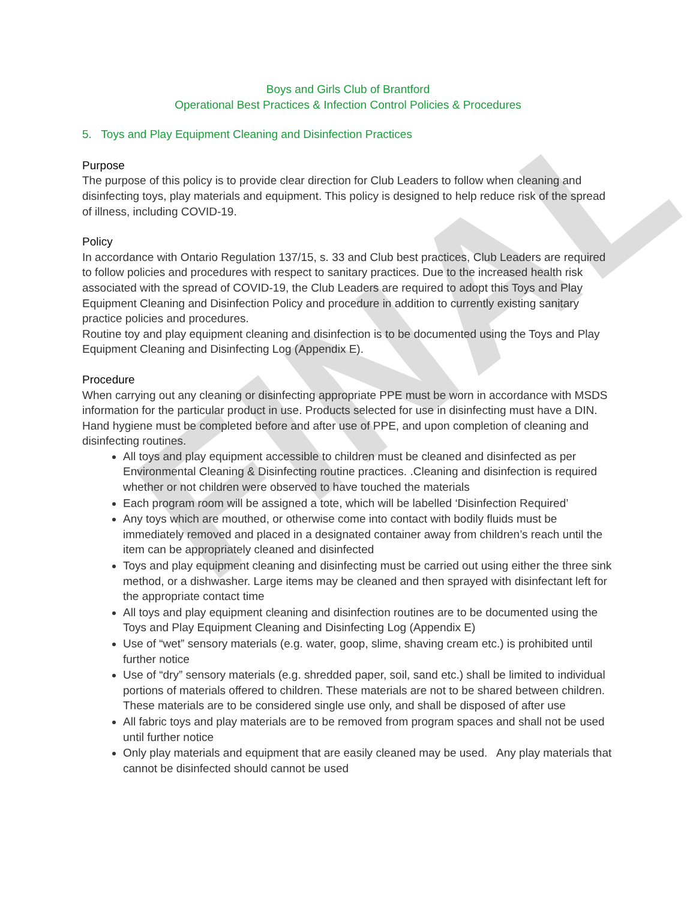FINAL
Boys and Girls Club of Brantford
Operational Best Practices & Infection Control Policies & Procedures
5. Toys and Play Equipment Cleaning and Disinfection Practices
Purpose
The purpose of this policy is to provide clear direction for Club Leaders to follow when cleaning and disinfecting toys, play materials and equipment. This policy is designed to help reduce risk of the spread of illness, including COVID-19.
Policy
In accordance with Ontario Regulation 137/15, s. 33 and Club best practices, Club Leaders are required to follow policies and procedures with respect to sanitary practices. Due to the increased health risk associated with the spread of COVID-19, the Club Leaders are required to adopt this Toys and Play Equipment Cleaning and Disinfection Policy and procedure in addition to currently existing sanitary practice policies and procedures.
Routine toy and play equipment cleaning and disinfection is to be documented using the Toys and Play Equipment Cleaning and Disinfecting Log (Appendix E).
Procedure
When carrying out any cleaning or disinfecting appropriate PPE must be worn in accordance with MSDS information for the particular product in use. Products selected for use in disinfecting must have a DIN. Hand hygiene must be completed before and after use of PPE, and upon completion of cleaning and disinfecting routines.
All toys and play equipment accessible to children must be cleaned and disinfected as per Environmental Cleaning & Disinfecting routine practices. .Cleaning and disinfection is required whether or not children were observed to have touched the materials
Each program room will be assigned a tote, which will be labelled ‘Disinfection Required’
Any toys which are mouthed, or otherwise come into contact with bodily fluids must be immediately removed and placed in a designated container away from children’s reach until the item can be appropriately cleaned and disinfected
Toys and play equipment cleaning and disinfecting must be carried out using either the three sink method, or a dishwasher. Large items may be cleaned and then sprayed with disinfectant left for the appropriate contact time
All toys and play equipment cleaning and disinfection routines are to be documented using the Toys and Play Equipment Cleaning and Disinfecting Log (Appendix E)
Use of “wet” sensory materials (e.g. water, goop, slime, shaving cream etc.) is prohibited until further notice
Use of “dry” sensory materials (e.g. shredded paper, soil, sand etc.) shall be limited to individual portions of materials offered to children. These materials are not to be shared between children. These materials are to be considered single use only, and shall be disposed of after use
All fabric toys and play materials are to be removed from program spaces and shall not be used until further notice
Only play materials and equipment that are easily cleaned may be used. Any play materials that cannot be disinfected should cannot be used